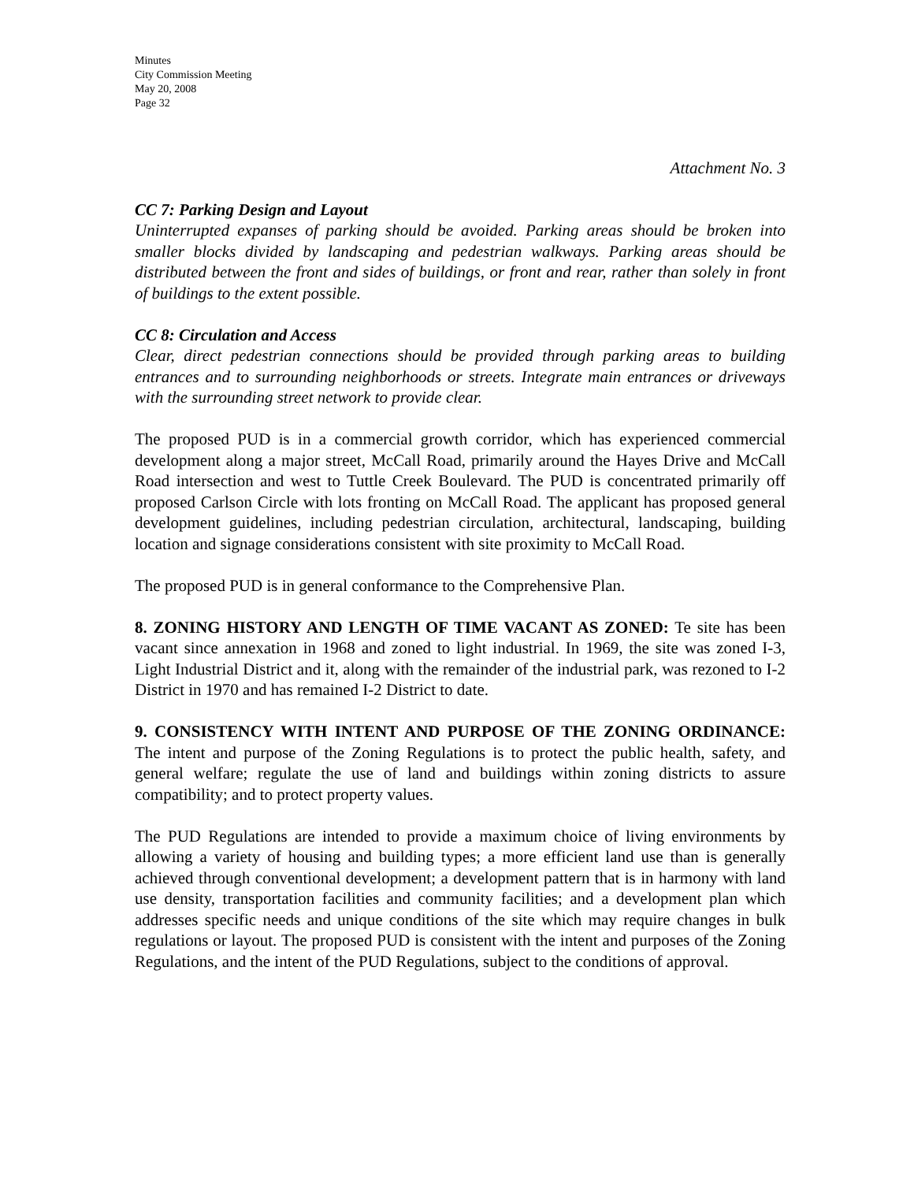Minutes
City Commission Meeting
May 20, 2008
Page 32
Attachment No. 3
CC 7: Parking Design and Layout
Uninterrupted expanses of parking should be avoided. Parking areas should be broken into smaller blocks divided by landscaping and pedestrian walkways. Parking areas should be distributed between the front and sides of buildings, or front and rear, rather than solely in front of buildings to the extent possible.
CC 8: Circulation and Access
Clear, direct pedestrian connections should be provided through parking areas to building entrances and to surrounding neighborhoods or streets. Integrate main entrances or driveways with the surrounding street network to provide clear.
The proposed PUD is in a commercial growth corridor, which has experienced commercial development along a major street, McCall Road, primarily around the Hayes Drive and McCall Road intersection and west to Tuttle Creek Boulevard. The PUD is concentrated primarily off proposed Carlson Circle with lots fronting on McCall Road. The applicant has proposed general development guidelines, including pedestrian circulation, architectural, landscaping, building location and signage considerations consistent with site proximity to McCall Road.
The proposed PUD is in general conformance to the Comprehensive Plan.
8. ZONING HISTORY AND LENGTH OF TIME VACANT AS ZONED: Te site has been vacant since annexation in 1968 and zoned to light industrial. In 1969, the site was zoned I-3, Light Industrial District and it, along with the remainder of the industrial park, was rezoned to I-2 District in 1970 and has remained I-2 District to date.
9. CONSISTENCY WITH INTENT AND PURPOSE OF THE ZONING ORDINANCE: The intent and purpose of the Zoning Regulations is to protect the public health, safety, and general welfare; regulate the use of land and buildings within zoning districts to assure compatibility; and to protect property values.
The PUD Regulations are intended to provide a maximum choice of living environments by allowing a variety of housing and building types; a more efficient land use than is generally achieved through conventional development; a development pattern that is in harmony with land use density, transportation facilities and community facilities; and a development plan which addresses specific needs and unique conditions of the site which may require changes in bulk regulations or layout. The proposed PUD is consistent with the intent and purposes of the Zoning Regulations, and the intent of the PUD Regulations, subject to the conditions of approval.